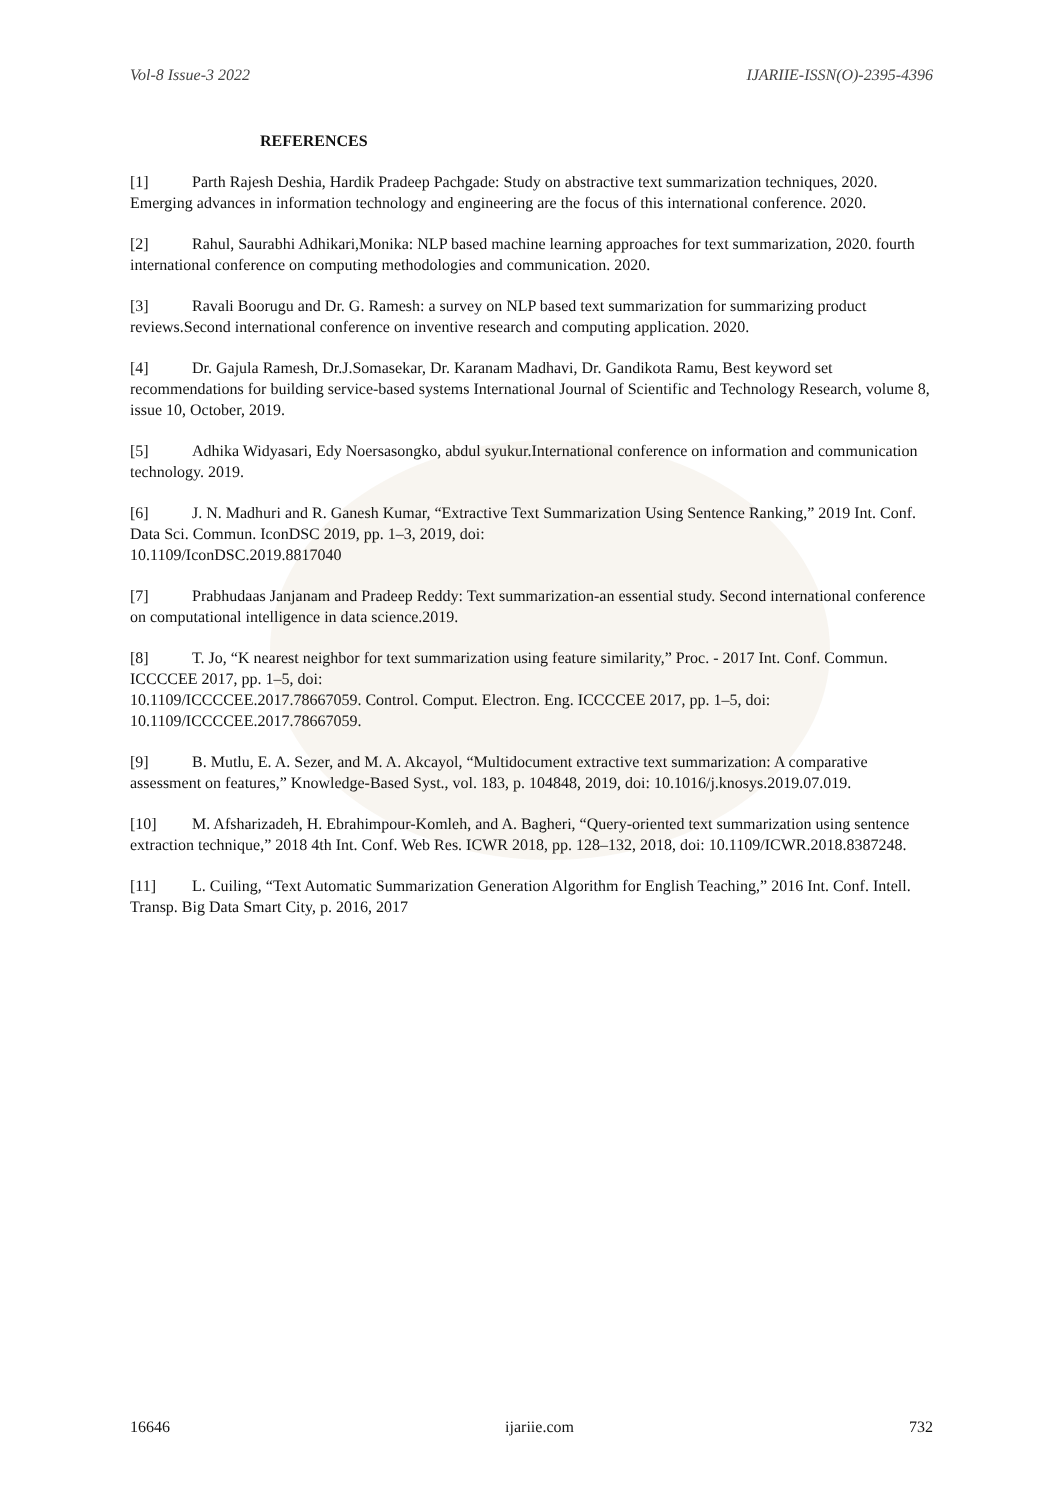Vol-8 Issue-3 2022 IJARIIE-ISSN(O)-2395-4396
REFERENCES
[1] Parth Rajesh Deshia, Hardik Pradeep Pachgade: Study on abstractive text summarization techniques, 2020. Emerging advances in information technology and engineering are the focus of this international conference. 2020.
[2] Rahul, Saurabhi Adhikari,Monika: NLP based machine learning approaches for text summarization, 2020. fourth international conference on computing methodologies and communication. 2020.
[3] Ravali Boorugu and Dr. G. Ramesh: a survey on NLP based text summarization for summarizing product reviews.Second international conference on inventive research and computing application. 2020.
[4] Dr. Gajula Ramesh, Dr.J.Somasekar, Dr. Karanam Madhavi, Dr. Gandikota Ramu, Best keyword set recommendations for building service-based systems International Journal of Scientific and Technology Research, volume 8, issue 10, October, 2019.
[5] Adhika Widyasari, Edy Noersasongko, abdul syukur.International conference on information and communication technology. 2019.
[6] J. N. Madhuri and R. Ganesh Kumar, “Extractive Text Summarization Using Sentence Ranking,” 2019 Int. Conf.
Data Sci. Commun. IconDSC 2019, pp. 1–3, 2019, doi:
10.1109/IconDSC.2019.8817040
[7] Prabhudaas Janjanam and Pradeep Reddy: Text summarization-an essential study. Second international conference on computational intelligence in data science.2019.
[8] T. Jo, “K nearest neighbor for text summarization using feature similarity,” Proc. - 2017 Int. Conf. Commun.
ICCCCEE 2017, pp. 1–5, doi:
10.1109/ICCCCEE.2017.78667059. Control. Comput. Electron. Eng. ICCCCEE 2017, pp. 1–5, doi: 10.1109/ICCCCEE.2017.78667059.
[9] B. Mutlu, E. A. Sezer, and M. A. Akcayol, “Multidocument extractive text summarization: A comparative assessment on features,” Knowledge-Based Syst., vol. 183, p. 104848, 2019, doi: 10.1016/j.knosys.2019.07.019.
[10] M. Afsharizadeh, H. Ebrahimpour-Komleh, and A. Bagheri, “Query-oriented text summarization using sentence extraction technique,” 2018 4th Int. Conf. Web Res. ICWR 2018, pp. 128–132, 2018, doi: 10.1109/ICWR.2018.8387248.
[11] L. Cuiling, “Text Automatic Summarization Generation Algorithm for English Teaching,” 2016 Int. Conf. Intell. Transp. Big Data Smart City, p. 2016, 2017
16646 ijariie.com 732